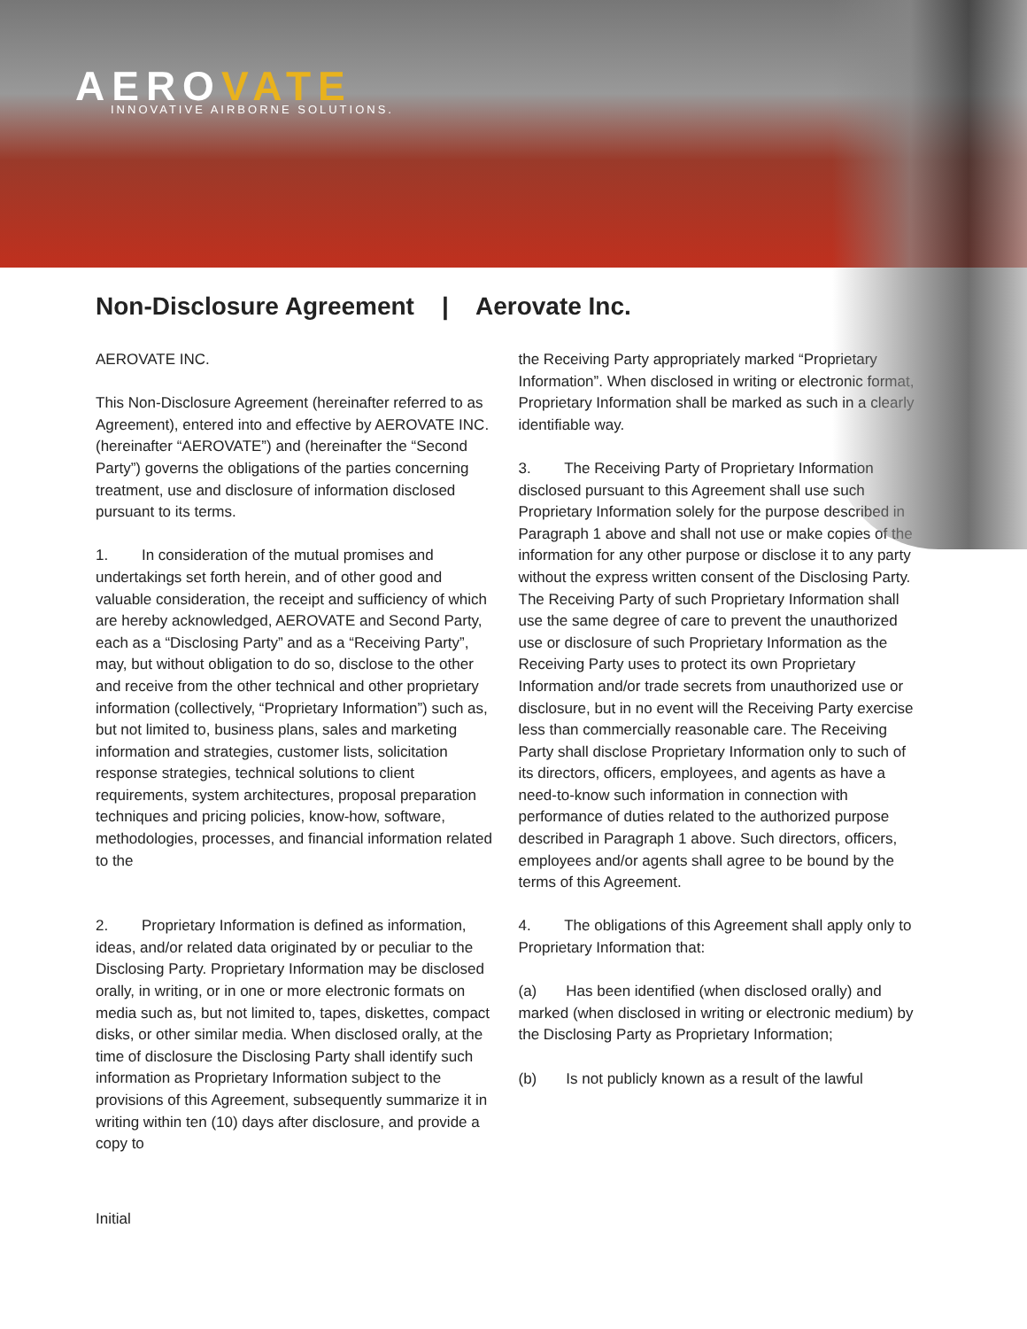AEROVATE INNOVATIVE AIRBORNE SOLUTIONS.
Non-Disclosure Agreement | Aerovate Inc.
AEROVATE INC.
This Non-Disclosure Agreement (hereinafter referred to as Agreement), entered into and effective by AEROVATE INC. (hereinafter “AEROVATE”) and (hereinafter the “Second Party”) governs the obligations of the parties concerning treatment, use and disclosure of information disclosed pursuant to its terms.
1. In consideration of the mutual promises and undertakings set forth herein, and of other good and valuable consideration, the receipt and sufficiency of which are hereby acknowledged, AEROVATE and Second Party, each as a “Disclosing Party” and as a “Receiving Party”, may, but without obligation to do so, disclose to the other and receive from the other technical and other proprietary information (collectively, “Proprietary Information”) such as, but not limited to, business plans, sales and marketing information and strategies, customer lists, solicitation response strategies, technical solutions to client requirements, system architectures, proposal preparation techniques and pricing policies, know-how, software, methodologies, processes, and financial information related to the
2. Proprietary Information is defined as information, ideas, and/or related data originated by or peculiar to the Disclosing Party. Proprietary Information may be disclosed orally, in writing, or in one or more electronic formats on media such as, but not limited to, tapes, diskettes, compact disks, or other similar media. When disclosed orally, at the time of disclosure the Disclosing Party shall identify such information as Proprietary Information subject to the provisions of this Agreement, subsequently summarize it in writing within ten (10) days after disclosure, and provide a copy to
the Receiving Party appropriately marked “Proprietary Information”. When disclosed in writing or electronic format, Proprietary Information shall be marked as such in a clearly identifiable way.
3. The Receiving Party of Proprietary Information disclosed pursuant to this Agreement shall use such Proprietary Information solely for the purpose described in Paragraph 1 above and shall not use or make copies of the information for any other purpose or disclose it to any party without the express written consent of the Disclosing Party. The Receiving Party of such Proprietary Information shall use the same degree of care to prevent the unauthorized use or disclosure of such Proprietary Information as the Receiving Party uses to protect its own Proprietary Information and/or trade secrets from unauthorized use or disclosure, but in no event will the Receiving Party exercise less than commercially reasonable care. The Receiving Party shall disclose Proprietary Information only to such of its directors, officers, employees, and agents as have a need-to-know such information in connection with performance of duties related to the authorized purpose described in Paragraph 1 above. Such directors, officers, employees and/or agents shall agree to be bound by the terms of this Agreement.
4. The obligations of this Agreement shall apply only to Proprietary Information that:
(a) Has been identified (when disclosed orally) and marked (when disclosed in writing or electronic medium) by the Disclosing Party as Proprietary Information;
(b) Is not publicly known as a result of the lawful
Initial